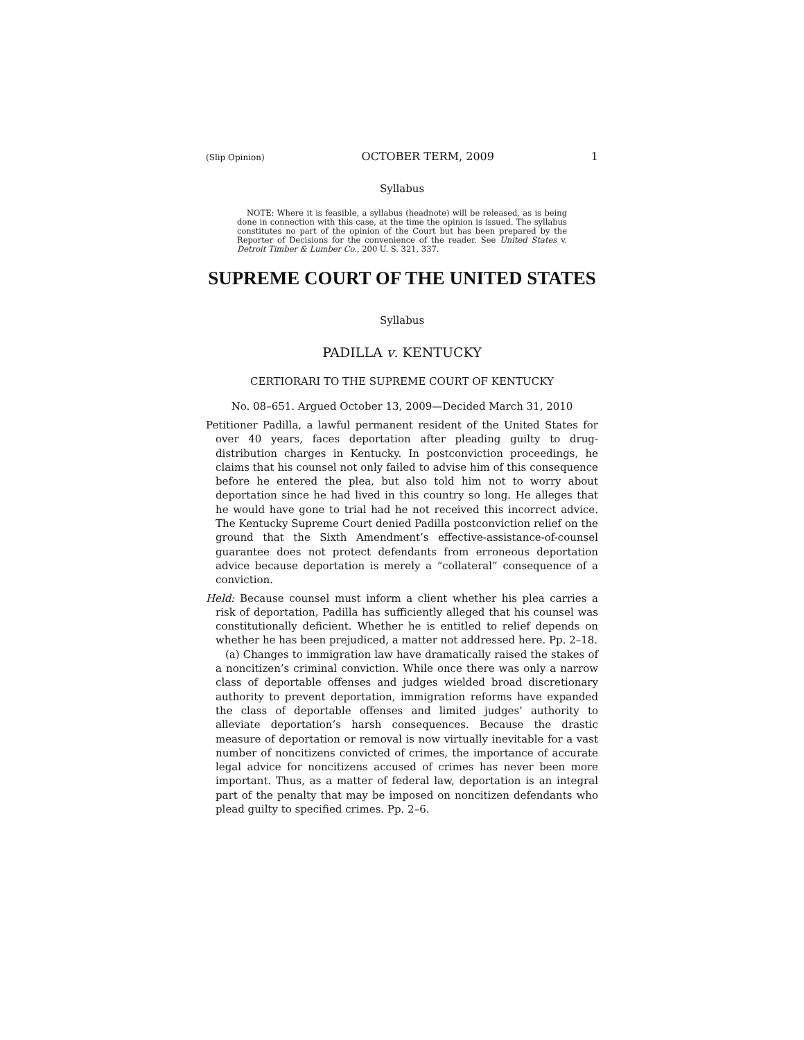(Slip Opinion) OCTOBER TERM, 2009 1
Syllabus
NOTE: Where it is feasible, a syllabus (headnote) will be released, as is being done in connection with this case, at the time the opinion is issued. The syllabus constitutes no part of the opinion of the Court but has been prepared by the Reporter of Decisions for the convenience of the reader. See United States v. Detroit Timber & Lumber Co., 200 U. S. 321, 337.
SUPREME COURT OF THE UNITED STATES
Syllabus
PADILLA v. KENTUCKY
CERTIORARI TO THE SUPREME COURT OF KENTUCKY
No. 08–651. Argued October 13, 2009—Decided March 31, 2010
Petitioner Padilla, a lawful permanent resident of the United States for over 40 years, faces deportation after pleading guilty to drug-distribution charges in Kentucky. In postconviction proceedings, he claims that his counsel not only failed to advise him of this consequence before he entered the plea, but also told him not to worry about deportation since he had lived in this country so long. He alleges that he would have gone to trial had he not received this incorrect advice. The Kentucky Supreme Court denied Padilla postconviction relief on the ground that the Sixth Amendment’s effective-assistance-of-counsel guarantee does not protect defendants from erroneous deportation advice because deportation is merely a “collateral” consequence of a conviction.
Held: Because counsel must inform a client whether his plea carries a risk of deportation, Padilla has sufficiently alleged that his counsel was constitutionally deficient. Whether he is entitled to relief depends on whether he has been prejudiced, a matter not addressed here. Pp. 2–18.
(a) Changes to immigration law have dramatically raised the stakes of a noncitizen’s criminal conviction. While once there was only a narrow class of deportable offenses and judges wielded broad discretionary authority to prevent deportation, immigration reforms have expanded the class of deportable offenses and limited judges’ authority to alleviate deportation’s harsh consequences. Because the drastic measure of deportation or removal is now virtually inevitable for a vast number of noncitizens convicted of crimes, the importance of accurate legal advice for noncitizens accused of crimes has never been more important. Thus, as a matter of federal law, deportation is an integral part of the penalty that may be imposed on noncitizen defendants who plead guilty to specified crimes. Pp. 2–6.